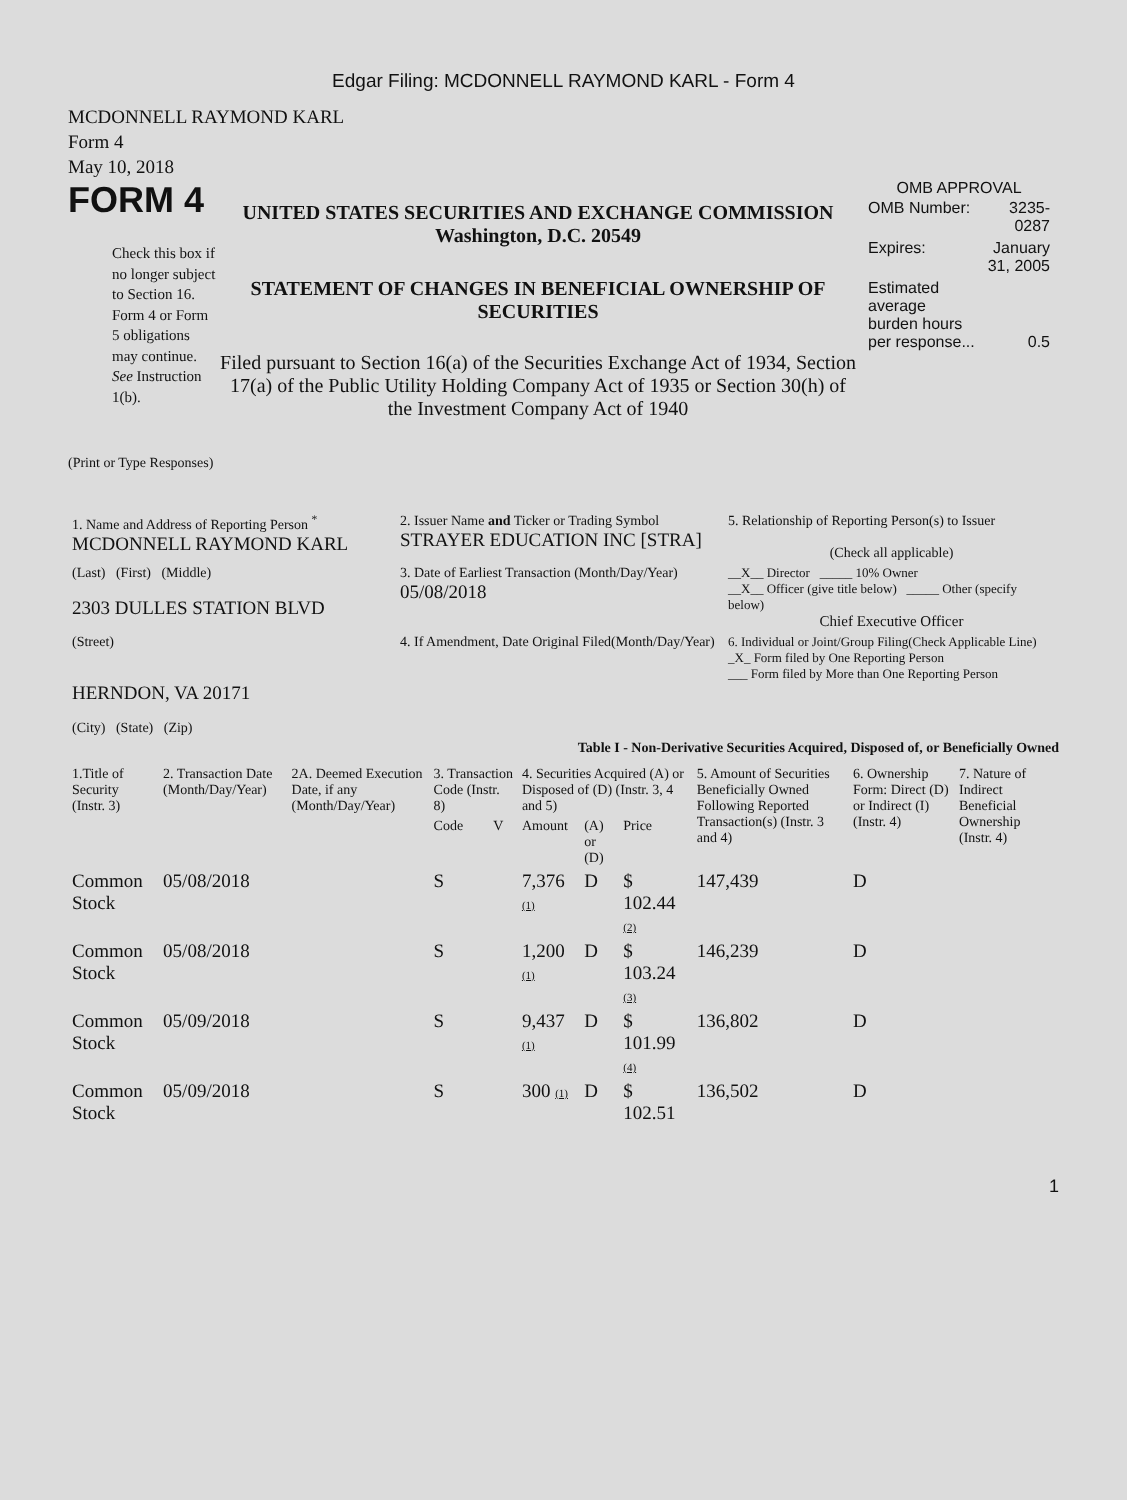Edgar Filing: MCDONNELL RAYMOND KARL - Form 4
MCDONNELL RAYMOND KARL
Form 4
May 10, 2018
FORM 4
Check this box if no longer subject to Section 16. Form 4 or Form 5 obligations may continue. See Instruction 1(b).
UNITED STATES SECURITIES AND EXCHANGE COMMISSION
Washington, D.C. 20549
STATEMENT OF CHANGES IN BENEFICIAL OWNERSHIP OF SECURITIES
Filed pursuant to Section 16(a) of the Securities Exchange Act of 1934, Section 17(a) of the Public Utility Holding Company Act of 1935 or Section 30(h) of the Investment Company Act of 1940
OMB APPROVAL
| OMB Number: | 3235-0287 |
| Expires: | January 31, 2005 |
| Estimated average burden hours per response... | 0.5 |
(Print or Type Responses)
| 1. Name and Address of Reporting Person <sup>*</sup> MCDONNELL RAYMOND KARL | 2. Issuer Name and Ticker or Trading Symbol STRAYER EDUCATION INC [STRA] | 5. Relationship of Reporting Person(s) to Issuer (Check all applicable) |
| (Last) (First) (Middle) 2303 DULLES STATION BLVD | 3. Date of Earliest Transaction (Month/Day/Year) 05/08/2018 | __X__ Director _____ 10% Owner __X__ Officer (give title below) _____ Other (specify below) Chief Executive Officer |
| (Street) HERNDON, VA 20171 (City) (State) (Zip) | 4. If Amendment, Date Original Filed(Month/Day/Year) | 6. Individual or Joint/Group Filing(Check Applicable Line) _X_ Form filed by One Reporting Person ___ Form filed by More than One Reporting Person |
Table I - Non-Derivative Securities Acquired, Disposed of, or Beneficially Owned
| 1.Title of Security (Instr. 3) | 2. Transaction Date (Month/Day/Year) | 2A. Deemed Execution Date, if any (Month/Day/Year) | 3. Transaction Code (Instr. 8) | | 4. Securities Acquired (A) or Disposed of (D) (Instr. 3, 4 and 5) | | | 5. Amount of Securities Beneficially Owned Following Reported Transaction(s) (Instr. 3 and 4) | 6. Ownership Form: Direct (D) or Indirect (I) (Instr. 4) | 7. Nature of Indirect Beneficial Ownership (Instr. 4) |
| --- | --- | --- | --- | --- | --- | --- | --- | --- | --- | --- |
| | | | Code | V | Amount | (A) or (D) | Price | | | |
| Common Stock | 05/08/2018 | | S | | 7,376 (1) | D | $ 102.44 (2) | 147,439 | D | |
| Common Stock | 05/08/2018 | | S | | 1,200 (1) | D | $ 103.24 (3) | 146,239 | D | |
| Common Stock | 05/09/2018 | | S | | 9,437 (1) | D | $ 101.99 (4) | 136,802 | D | |
| Common Stock | 05/09/2018 | | S | | 300 (1) | D | $ 102.51 | 136,502 | D | |
1